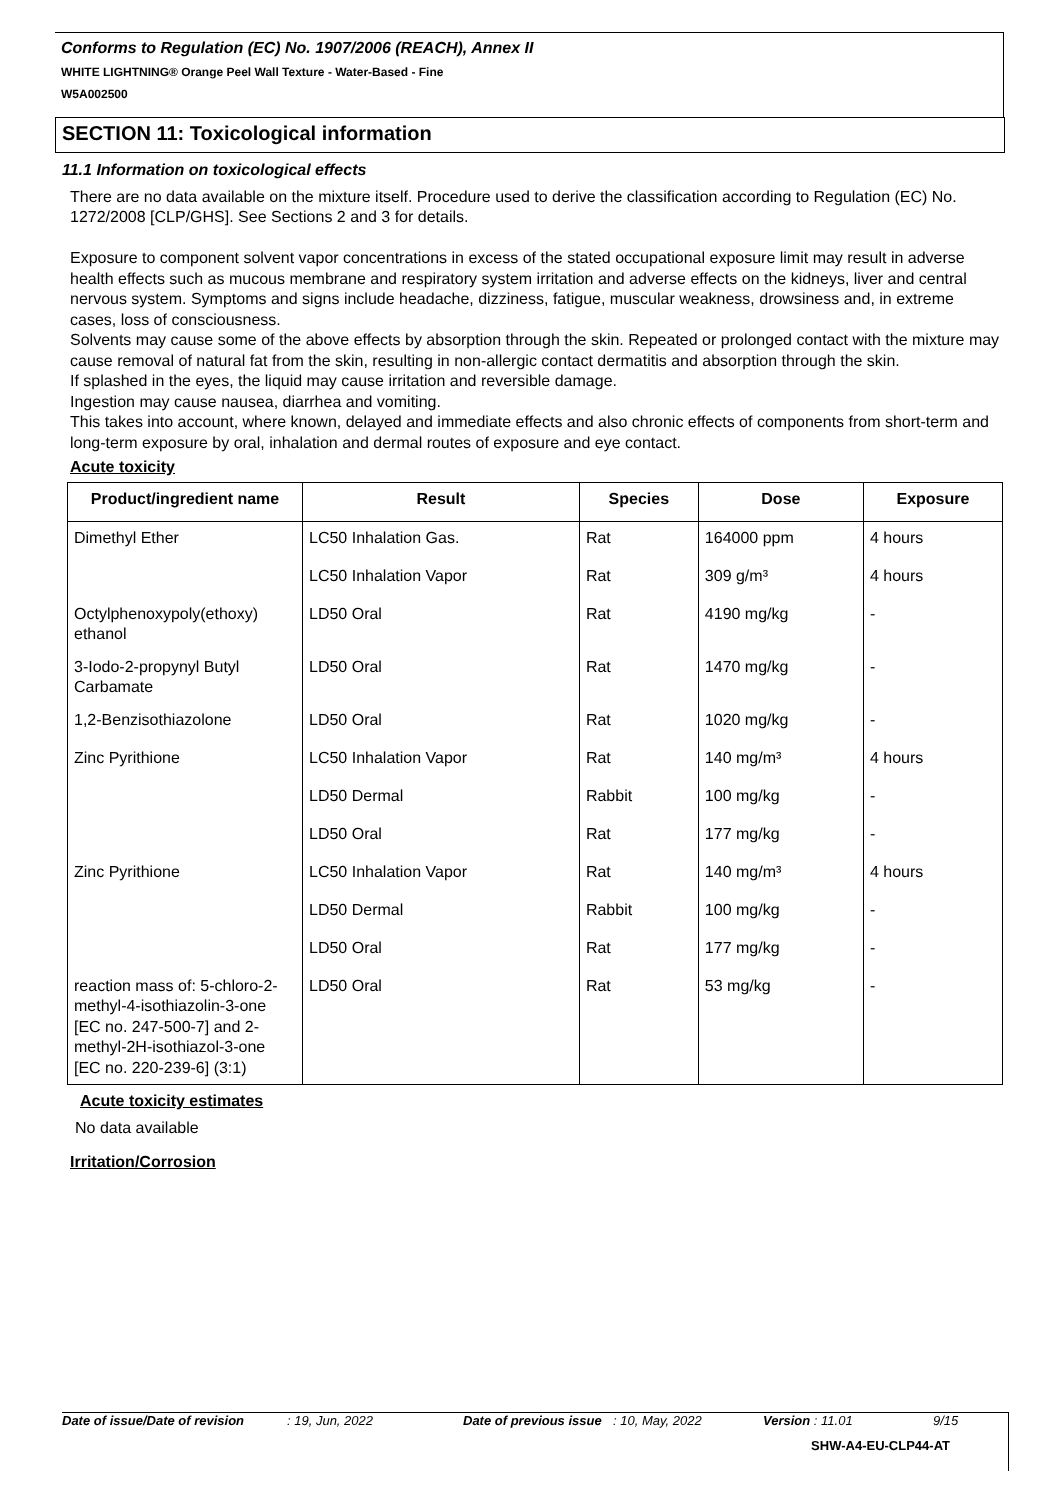Conforms to Regulation (EC) No. 1907/2006 (REACH), Annex II
WHITE LIGHTNING® Orange Peel Wall Texture - Water-Based - Fine
W5A002500
SECTION 11: Toxicological information
11.1 Information on toxicological effects
There are no data available on the mixture itself. Procedure used to derive the classification according to Regulation (EC) No. 1272/2008 [CLP/GHS]. See Sections 2 and 3 for details.
Exposure to component solvent vapor concentrations in excess of the stated occupational exposure limit may result in adverse health effects such as mucous membrane and respiratory system irritation and adverse effects on the kidneys, liver and central nervous system. Symptoms and signs include headache, dizziness, fatigue, muscular weakness, drowsiness and, in extreme cases, loss of consciousness.
Solvents may cause some of the above effects by absorption through the skin. Repeated or prolonged contact with the mixture may cause removal of natural fat from the skin, resulting in non-allergic contact dermatitis and absorption through the skin.
If splashed in the eyes, the liquid may cause irritation and reversible damage.
Ingestion may cause nausea, diarrhea and vomiting.
This takes into account, where known, delayed and immediate effects and also chronic effects of components from short-term and long-term exposure by oral, inhalation and dermal routes of exposure and eye contact.
Acute toxicity
| Product/ingredient name | Result | Species | Dose | Exposure |
| --- | --- | --- | --- | --- |
| Dimethyl Ether | LC50 Inhalation Gas. | Rat | 164000 ppm | 4 hours |
| | LC50 Inhalation Vapor | Rat | 309 g/m³ | 4 hours |
| Octylphenoxypoly(ethoxy) ethanol | LD50 Oral | Rat | 4190 mg/kg | - |
| 3-Iodo-2-propynyl Butyl Carbamate | LD50 Oral | Rat | 1470 mg/kg | - |
| 1,2-Benzisothiazolone | LD50 Oral | Rat | 1020 mg/kg | - |
| Zinc Pyrithione | LC50 Inhalation Vapor | Rat | 140 mg/m³ | 4 hours |
| | LD50 Dermal | Rabbit | 100 mg/kg | - |
| | LD50 Oral | Rat | 177 mg/kg | - |
| Zinc Pyrithione | LC50 Inhalation Vapor | Rat | 140 mg/m³ | 4 hours |
| | LD50 Dermal | Rabbit | 100 mg/kg | - |
| | LD50 Oral | Rat | 177 mg/kg | - |
| reaction mass of: 5-chloro-2-methyl-4-isothiazolin-3-one [EC no. 247-500-7] and 2-methyl-2H-isothiazol-3-one [EC no. 220-239-6] (3:1) | LD50 Oral | Rat | 53 mg/kg | - |
Acute toxicity estimates
No data available
Irritation/Corrosion
Date of issue/Date of revision: 19, Jun, 2022 Date of previous issue: 10, May, 2022 Version : 11.01 9/15
SHW-A4-EU-CLP44-AT